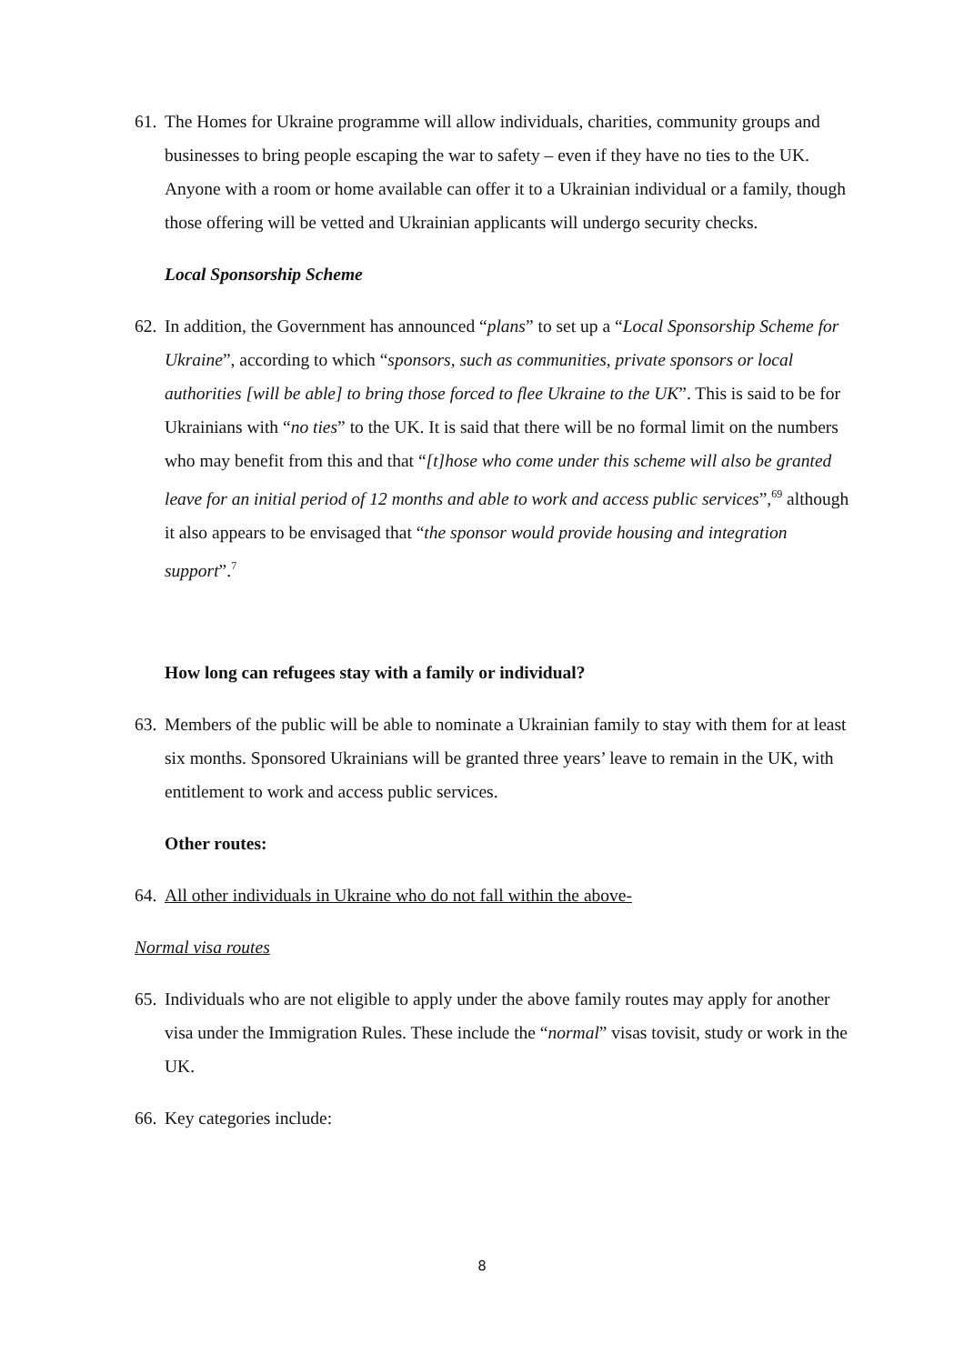61. The Homes for Ukraine programme will allow individuals, charities, community groups and businesses to bring people escaping the war to safety – even if they have no ties to the UK. Anyone with a room or home available can offer it to a Ukrainian individual or a family, though those offering will be vetted and Ukrainian applicants will undergo security checks.
Local Sponsorship Scheme
62. In addition, the Government has announced “plans” to set up a “Local Sponsorship Scheme for Ukraine”, according to which “sponsors, such as communities, private sponsors or local authorities [will be able] to bring those forced to flee Ukraine to the UK”. This is said to be for Ukrainians with “no ties” to the UK. It is said that there will be no formal limit on the numbers who may benefit from this and that “[t]hose who come under this scheme will also be granted leave for an initial period of 12 months and able to work and access public services”,<sup>69</sup> although it also appears to be envisaged that “the sponsor would provide housing and integration support”.<sup>7</sup>
How long can refugees stay with a family or individual?
63. Members of the public will be able to nominate a Ukrainian family to stay with them for at least six months. Sponsored Ukrainians will be granted three years’ leave to remain in the UK, with entitlement to work and access public services.
Other routes:
64. All other individuals in Ukraine who do not fall within the above-
Normal visa routes
65. Individuals who are not eligible to apply under the above family routes may apply for another visa under the Immigration Rules. These include the “normal” visas tovisit, study or work in the UK.
66. Key categories include:
8